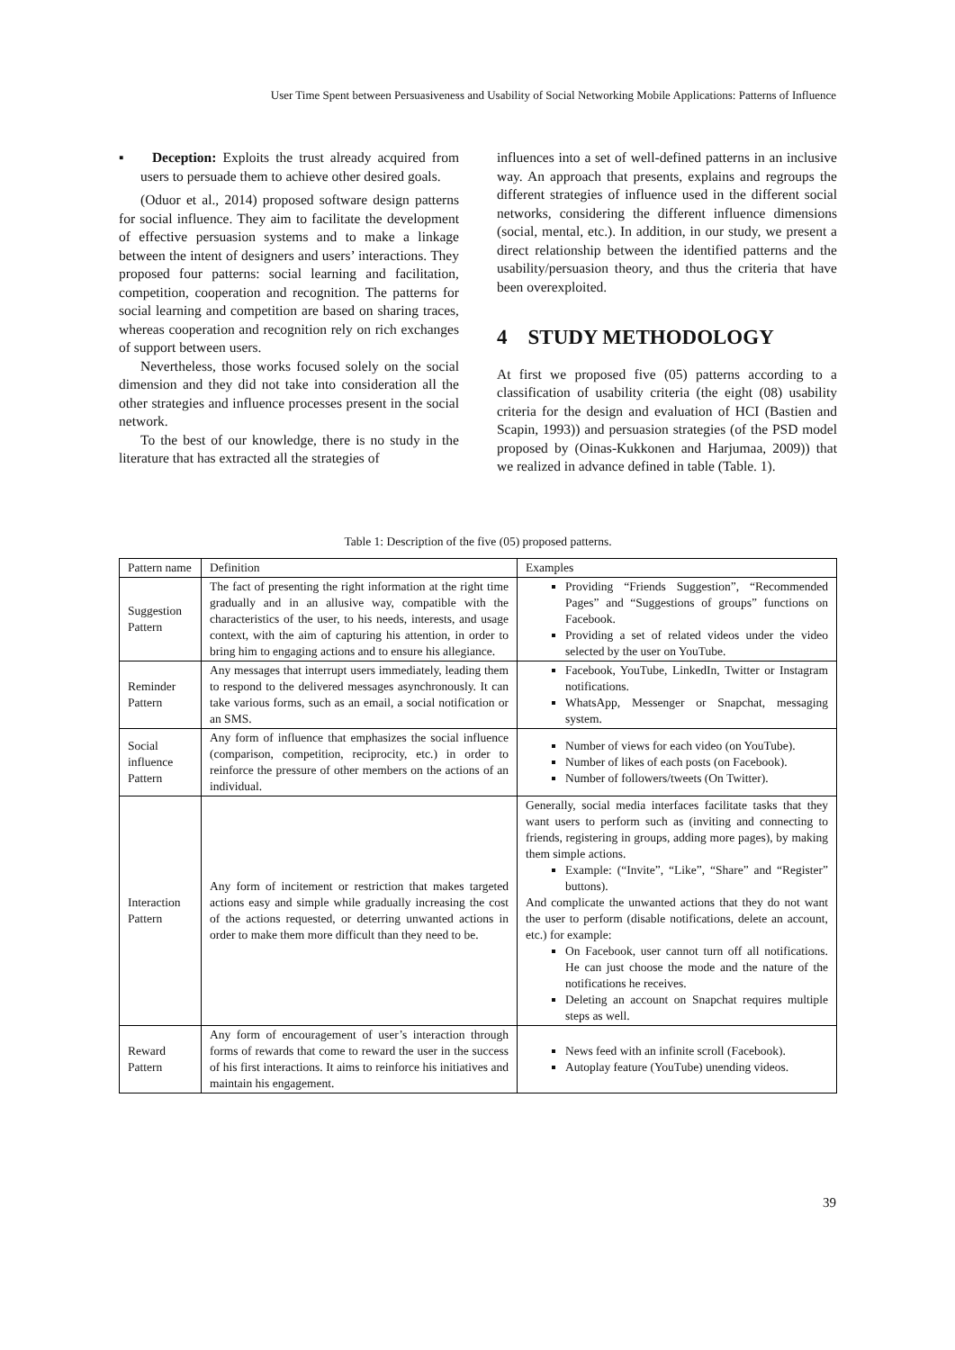User Time Spent between Persuasiveness and Usability of Social Networking Mobile Applications: Patterns of Influence
▪ Deception: Exploits the trust already acquired from users to persuade them to achieve other desired goals.
(Oduor et al., 2014) proposed software design patterns for social influence. They aim to facilitate the development of effective persuasion systems and to make a linkage between the intent of designers and users’ interactions. They proposed four patterns: social learning and facilitation, competition, cooperation and recognition. The patterns for social learning and competition are based on sharing traces, whereas cooperation and recognition rely on rich exchanges of support between users.
Nevertheless, those works focused solely on the social dimension and they did not take into consideration all the other strategies and influence processes present in the social network.
To the best of our knowledge, there is no study in the literature that has extracted all the strategies of
influences into a set of well-defined patterns in an inclusive way. An approach that presents, explains and regroups the different strategies of influence used in the different social networks, considering the different influence dimensions (social, mental, etc.). In addition, in our study, we present a direct relationship between the identified patterns and the usability/persuasion theory, and thus the criteria that have been overexploited.
4 STUDY METHODOLOGY
At first we proposed five (05) patterns according to a classification of usability criteria (the eight (08) usability criteria for the design and evaluation of HCI (Bastien and Scapin, 1993)) and persuasion strategies (of the PSD model proposed by (Oinas-Kukkonen and Harjumaa, 2009)) that we realized in advance defined in table (Table. 1).
Table 1: Description of the five (05) proposed patterns.
| Pattern name | Definition | Examples |
| Suggestion Pattern | The fact of presenting the right information at the right time gradually and in an allusive way, compatible with the characteristics of the user, to his needs, interests, and usage context, with the aim of capturing his attention, in order to bring him to engaging actions and to ensure his allegiance. | Providing “Friends Suggestion”, “Recommended Pages” and “Suggestions of groups” functions on Facebook. Providing a set of related videos under the video selected by the user on YouTube. |
| Reminder Pattern | Any messages that interrupt users immediately, leading them to respond to the delivered messages asynchronously. It can take various forms, such as an email, a social notification or an SMS. | Facebook, YouTube, LinkedIn, Twitter or Instagram notifications. WhatsApp, Messenger or Snapchat, messaging system. |
| Social influence Pattern | Any form of influence that emphasizes the social influence (comparison, competition, reciprocity, etc.) in order to reinforce the pressure of other members on the actions of an individual. | Number of views for each video (on YouTube). Number of likes of each posts (on Facebook). Number of followers/tweets (On Twitter). |
| Interaction Pattern | Any form of incitement or restriction that makes targeted actions easy and simple while gradually increasing the cost of the actions requested, or deterring unwanted actions in order to make them more difficult than they need to be. | Generally, social media interfaces facilitate tasks that they want users to perform such as (inviting and connecting to friends, registering in groups, adding more pages), by making them simple actions. Example: (“Invite”, “Like”, “Share” and “Register” buttons). And complicate the unwanted actions that they do not want the user to perform (disable notifications, delete an account, etc.) for example: On Facebook, user cannot turn off all notifications. He can just choose the mode and the nature of the notifications he receives. Deleting an account on Snapchat requires multiple steps as well. |
| Reward Pattern | Any form of encouragement of user’s interaction through forms of rewards that come to reward the user in the success of his first interactions. It aims to reinforce his initiatives and maintain his engagement. | News feed with an infinite scroll (Facebook). Autoplay feature (YouTube) unending videos. |
39